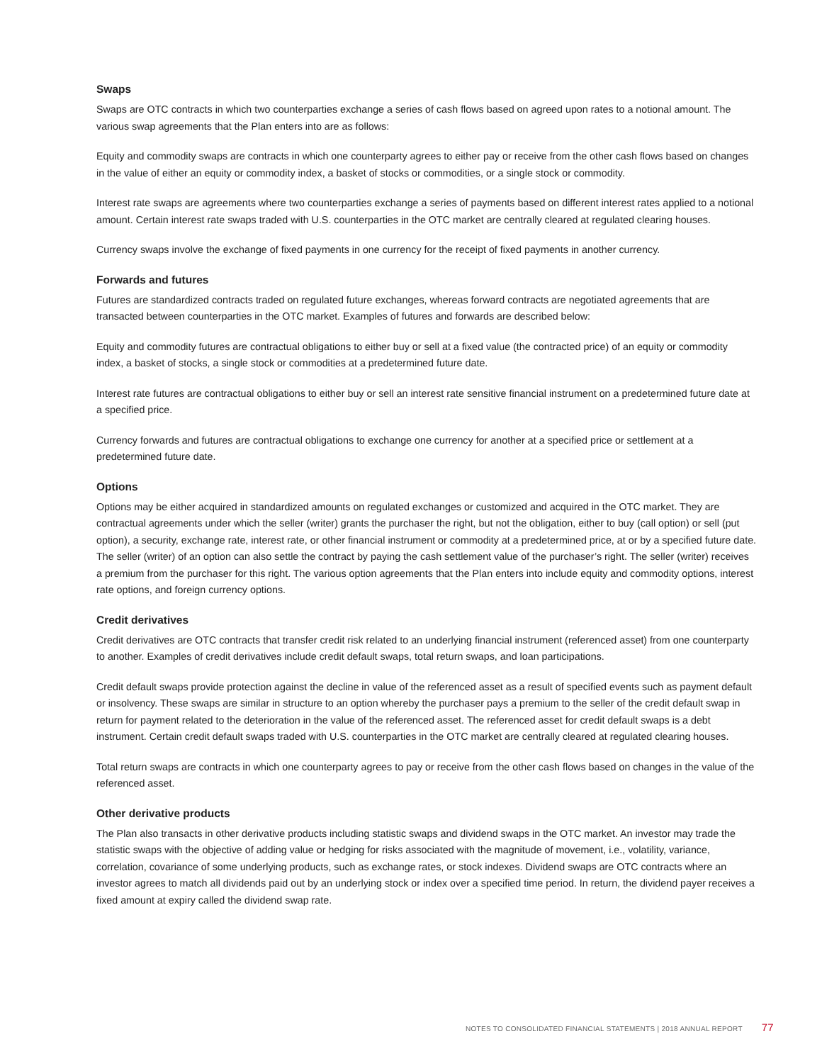Swaps
Swaps are OTC contracts in which two counterparties exchange a series of cash flows based on agreed upon rates to a notional amount. The various swap agreements that the Plan enters into are as follows:
Equity and commodity swaps are contracts in which one counterparty agrees to either pay or receive from the other cash flows based on changes in the value of either an equity or commodity index, a basket of stocks or commodities, or a single stock or commodity.
Interest rate swaps are agreements where two counterparties exchange a series of payments based on different interest rates applied to a notional amount. Certain interest rate swaps traded with U.S. counterparties in the OTC market are centrally cleared at regulated clearing houses.
Currency swaps involve the exchange of fixed payments in one currency for the receipt of fixed payments in another currency.
Forwards and futures
Futures are standardized contracts traded on regulated future exchanges, whereas forward contracts are negotiated agreements that are transacted between counterparties in the OTC market. Examples of futures and forwards are described below:
Equity and commodity futures are contractual obligations to either buy or sell at a fixed value (the contracted price) of an equity or commodity index, a basket of stocks, a single stock or commodities at a predetermined future date.
Interest rate futures are contractual obligations to either buy or sell an interest rate sensitive financial instrument on a predetermined future date at a specified price.
Currency forwards and futures are contractual obligations to exchange one currency for another at a specified price or settlement at a predetermined future date.
Options
Options may be either acquired in standardized amounts on regulated exchanges or customized and acquired in the OTC market. They are contractual agreements under which the seller (writer) grants the purchaser the right, but not the obligation, either to buy (call option) or sell (put option), a security, exchange rate, interest rate, or other financial instrument or commodity at a predetermined price, at or by a specified future date. The seller (writer) of an option can also settle the contract by paying the cash settlement value of the purchaser’s right. The seller (writer) receives a premium from the purchaser for this right. The various option agreements that the Plan enters into include equity and commodity options, interest rate options, and foreign currency options.
Credit derivatives
Credit derivatives are OTC contracts that transfer credit risk related to an underlying financial instrument (referenced asset) from one counterparty to another. Examples of credit derivatives include credit default swaps, total return swaps, and loan participations.
Credit default swaps provide protection against the decline in value of the referenced asset as a result of specified events such as payment default or insolvency. These swaps are similar in structure to an option whereby the purchaser pays a premium to the seller of the credit default swap in return for payment related to the deterioration in the value of the referenced asset. The referenced asset for credit default swaps is a debt instrument. Certain credit default swaps traded with U.S. counterparties in the OTC market are centrally cleared at regulated clearing houses.
Total return swaps are contracts in which one counterparty agrees to pay or receive from the other cash flows based on changes in the value of the referenced asset.
Other derivative products
The Plan also transacts in other derivative products including statistic swaps and dividend swaps in the OTC market. An investor may trade the statistic swaps with the objective of adding value or hedging for risks associated with the magnitude of movement, i.e., volatility, variance, correlation, covariance of some underlying products, such as exchange rates, or stock indexes. Dividend swaps are OTC contracts where an investor agrees to match all dividends paid out by an underlying stock or index over a specified time period. In return, the dividend payer receives a fixed amount at expiry called the dividend swap rate.
NOTES TO CONSOLIDATED FINANCIAL STATEMENTS | 2018 ANNUAL REPORT 77